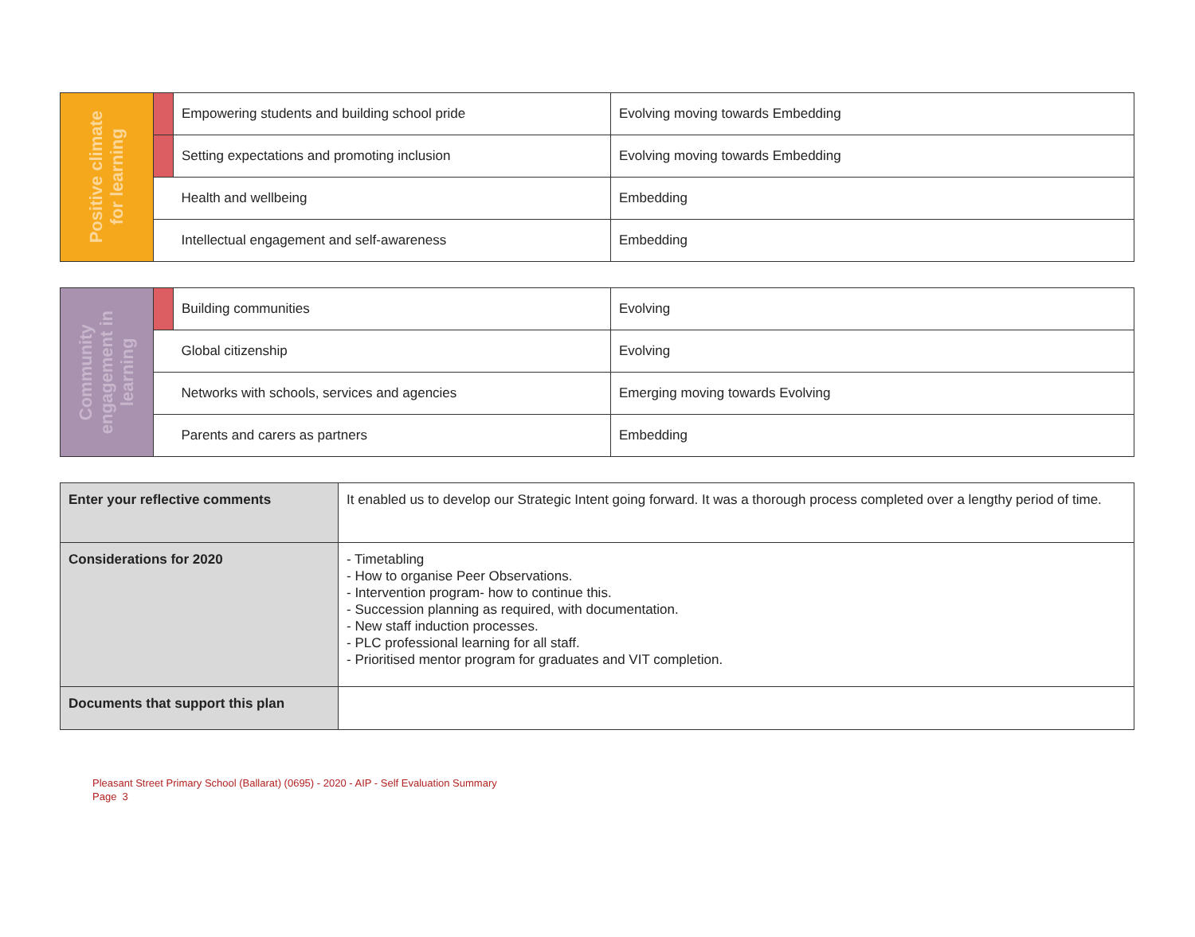| Positive climate for learning | | Empowering students and building school pride | Evolving moving towards Embedding |
| | | Setting expectations and promoting inclusion | Evolving moving towards Embedding |
| | | Health and wellbeing | Embedding |
| | | Intellectual engagement and self-awareness | Embedding |
| Community engagement in learning | | Building communities | Evolving |
| | | Global citizenship | Evolving |
| | | Networks with schools, services and agencies | Emerging moving towards Evolving |
| | | Parents and carers as partners | Embedding |
| Enter your reflective comments | It enabled us to develop our Strategic Intent going forward. It was a thorough process completed over a lengthy period of time. |
| Considerations for 2020 | - Timetabling - How to organise Peer Observations. - Intervention program- how to continue this. - Succession planning as required, with documentation. - New staff induction processes. - PLC professional learning for all staff. - Prioritised mentor program for graduates and VIT completion. |
| Documents that support this plan | |
Pleasant Street Primary School (Ballarat) (0695) - 2020 - AIP - Self Evaluation Summary
Page 3